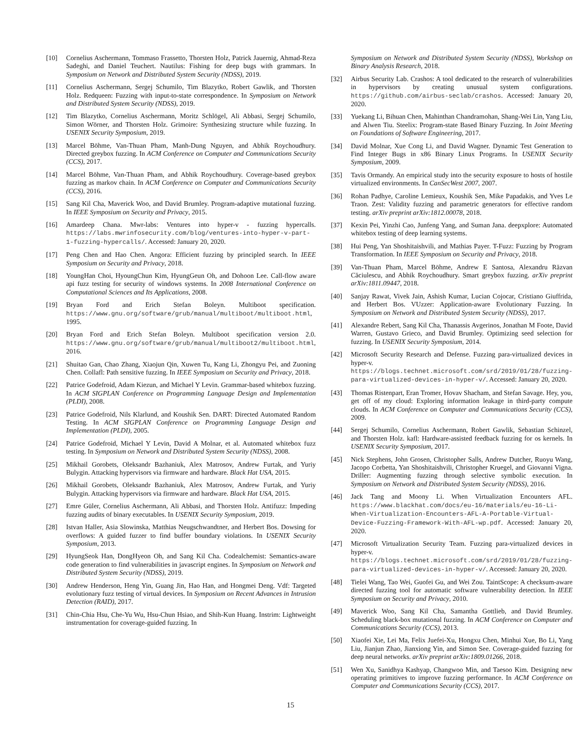[10] Cornelius Aschermann, Tommaso Frassetto, Thorsten Holz, Patrick Jauernig, Ahmad-Reza Sadeghi, and Daniel Teuchert. Nautilus: Fishing for deep bugs with grammars. In Symposium on Network and Distributed System Security (NDSS), 2019.
[11] Cornelius Aschermann, Sergej Schumilo, Tim Blazytko, Robert Gawlik, and Thorsten Holz. Redqueen: Fuzzing with input-to-state correspondence. In Symposium on Network and Distributed System Security (NDSS), 2019.
[12] Tim Blazytko, Cornelius Aschermann, Moritz Schlögel, Ali Abbasi, Sergej Schumilo, Simon Wörner, and Thorsten Holz. Grimoire: Synthesizing structure while fuzzing. In USENIX Security Symposium, 2019.
[13] Marcel Böhme, Van-Thuan Pham, Manh-Dung Nguyen, and Abhik Roychoudhury. Directed greybox fuzzing. In ACM Conference on Computer and Communications Security (CCS), 2017.
[14] Marcel Böhme, Van-Thuan Pham, and Abhik Roychoudhury. Coverage-based greybox fuzzing as markov chain. In ACM Conference on Computer and Communications Security (CCS), 2016.
[15] Sang Kil Cha, Maverick Woo, and David Brumley. Program-adaptive mutational fuzzing. In IEEE Symposium on Security and Privacy, 2015.
[16] Amardeep Chana. Mwr-labs: Ventures into hyper-v - fuzzing hypercalls. https://labs.mwrinfosecurity.com/blog/ventures-into-hyper-v-part-1-fuzzing-hypercalls/. Accessed: January 20, 2020.
[17] Peng Chen and Hao Chen. Angora: Efficient fuzzing by principled search. In IEEE Symposium on Security and Privacy, 2018.
[18] YoungHan Choi, HyoungChun Kim, HyungGeun Oh, and Dohoon Lee. Call-flow aware api fuzz testing for security of windows systems. In 2008 International Conference on Computational Sciences and Its Applications, 2008.
[19] Bryan Ford and Erich Stefan Boleyn. Multiboot specification. https://www.gnu.org/software/grub/manual/multiboot/multiboot.html, 1995.
[20] Bryan Ford and Erich Stefan Boleyn. Multiboot specification version 2.0. https://www.gnu.org/software/grub/manual/multiboot2/multiboot.html, 2016.
[21] Shuitao Gan, Chao Zhang, Xiaojun Qin, Xuwen Tu, Kang Li, Zhongyu Pei, and Zuoning Chen. Collafl: Path sensitive fuzzing. In IEEE Symposium on Security and Privacy, 2018.
[22] Patrice Godefroid, Adam Kiezun, and Michael Y Levin. Grammar-based whitebox fuzzing. In ACM SIGPLAN Conference on Programming Language Design and Implementation (PLDI), 2008.
[23] Patrice Godefroid, Nils Klarlund, and Koushik Sen. DART: Directed Automated Random Testing. In ACM SIGPLAN Conference on Programming Language Design and Implementation (PLDI), 2005.
[24] Patrice Godefroid, Michael Y Levin, David A Molnar, et al. Automated whitebox fuzz testing. In Symposium on Network and Distributed System Security (NDSS), 2008.
[25] Mikhail Gorobets, Oleksandr Bazhaniuk, Alex Matrosov, Andrew Furtak, and Yuriy Bulygin. Attacking hypervisors via firmware and hardware. Black Hat USA, 2015.
[26] Mikhail Gorobets, Oleksandr Bazhaniuk, Alex Matrosov, Andrew Furtak, and Yuriy Bulygin. Attacking hypervisors via firmware and hardware. Black Hat USA, 2015.
[27] Emre Güler, Cornelius Aschermann, Ali Abbasi, and Thorsten Holz. Antifuzz: Impeding fuzzing audits of binary executables. In USENIX Security Symposium, 2019.
[28] Istvan Haller, Asia Slowinska, Matthias Neugschwandtner, and Herbert Bos. Dowsing for overflows: A guided fuzzer to find buffer boundary violations. In USENIX Security Symposium, 2013.
[29] HyungSeok Han, DongHyeon Oh, and Sang Kil Cha. Codealchemist: Semantics-aware code generation to find vulnerabilities in javascript engines. In Symposium on Network and Distributed System Security (NDSS), 2019.
[30] Andrew Henderson, Heng Yin, Guang Jin, Hao Han, and Hongmei Deng. Vdf: Targeted evolutionary fuzz testing of virtual devices. In Symposium on Recent Advances in Intrusion Detection (RAID), 2017.
[31] Chin-Chia Hsu, Che-Yu Wu, Hsu-Chun Hsiao, and Shih-Kun Huang. Instrim: Lightweight instrumentation for coverage-guided fuzzing. In
Symposium on Network and Distributed System Security (NDSS), Workshop on Binary Analysis Research, 2018.
[32] Airbus Security Lab. Crashos: A tool dedicated to the research of vulnerabilities in hypervisors by creating unusual system configurations. https://github.com/airbus-seclab/crashos. Accessed: January 20, 2020.
[33] Yuekang Li, Bihuan Chen, Mahinthan Chandramohan, Shang-Wei Lin, Yang Liu, and Alwen Tiu. Steelix: Program-state Based Binary Fuzzing. In Joint Meeting on Foundations of Software Engineering, 2017.
[34] David Molnar, Xue Cong Li, and David Wagner. Dynamic Test Generation to Find Integer Bugs in x86 Binary Linux Programs. In USENIX Security Symposium, 2009.
[35] Tavis Ormandy. An empirical study into the security exposure to hosts of hostile virtualized environments. In CanSecWest 2007, 2007.
[36] Rohan Padhye, Caroline Lemieux, Koushik Sen, Mike Papadakis, and Yves Le Traon. Zest: Validity fuzzing and parametric generators for effective random testing. arXiv preprint arXiv:1812.00078, 2018.
[37] Kexin Pei, Yinzhi Cao, Junfeng Yang, and Suman Jana. deepxplore: Automated whitebox testing of deep learning systems.
[38] Hui Peng, Yan Shoshitaishvili, and Mathias Payer. T-Fuzz: Fuzzing by Program Transformation. In IEEE Symposium on Security and Privacy, 2018.
[39] Van-Thuan Pham, Marcel Böhme, Andrew E Santosa, Alexandru Răzvan Căciulescu, and Abhik Roychoudhury. Smart greybox fuzzing. arXiv preprint arXiv:1811.09447, 2018.
[40] Sanjay Rawat, Vivek Jain, Ashish Kumar, Lucian Cojocar, Cristiano Giuffrida, and Herbert Bos. VUzzer: Application-aware Evolutionary Fuzzing. In Symposium on Network and Distributed System Security (NDSS), 2017.
[41] Alexandre Rebert, Sang Kil Cha, Thanassis Avgerinos, Jonathan M Foote, David Warren, Gustavo Grieco, and David Brumley. Optimizing seed selection for fuzzing. In USENIX Security Symposium, 2014.
[42] Microsoft Security Research and Defense. Fuzzing para-virtualized devices in hyper-v. https://blogs.technet.microsoft.com/srd/2019/01/28/fuzzing-para-virtualized-devices-in-hyper-v/. Accessed: January 20, 2020.
[43] Thomas Ristenpart, Eran Tromer, Hovav Shacham, and Stefan Savage. Hey, you, get off of my cloud: Exploring information leakage in third-party compute clouds. In ACM Conference on Computer and Communications Security (CCS), 2009.
[44] Sergej Schumilo, Cornelius Aschermann, Robert Gawlik, Sebastian Schinzel, and Thorsten Holz. kafl: Hardware-assisted feedback fuzzing for os kernels. In USENIX Security Symposium, 2017.
[45] Nick Stephens, John Grosen, Christopher Salls, Andrew Dutcher, Ruoyu Wang, Jacopo Corbetta, Yan Shoshitaishvili, Christopher Kruegel, and Giovanni Vigna. Driller: Augmenting fuzzing through selective symbolic execution. In Symposium on Network and Distributed System Security (NDSS), 2016.
[46] Jack Tang and Moony Li. When Virtualization Encounters AFL. https://www.blackhat.com/docs/eu-16/materials/eu-16-Li-When-Virtualization-Encounters-AFL-A-Portable-Virtual-Device-Fuzzing-Framework-With-AFL-wp.pdf. Accessed: January 20, 2020.
[47] Microsoft Virtualization Security Team. Fuzzing para-virtualized devices in hyper-v. https://blogs.technet.microsoft.com/srd/2019/01/28/fuzzing-para-virtualized-devices-in-hyper-v/. Accessed: January 20, 2020.
[48] Tielei Wang, Tao Wei, Guofei Gu, and Wei Zou. TaintScope: A checksum-aware directed fuzzing tool for automatic software vulnerability detection. In IEEE Symposium on Security and Privacy, 2010.
[49] Maverick Woo, Sang Kil Cha, Samantha Gottlieb, and David Brumley. Scheduling black-box mutational fuzzing. In ACM Conference on Computer and Communications Security (CCS), 2013.
[50] Xiaofei Xie, Lei Ma, Felix Juefei-Xu, Hongxu Chen, Minhui Xue, Bo Li, Yang Liu, Jianjun Zhao, Jianxiong Yin, and Simon See. Coverage-guided fuzzing for deep neural networks. arXiv preprint arXiv:1809.01266, 2018.
[51] Wen Xu, Sanidhya Kashyap, Changwoo Min, and Taesoo Kim. Designing new operating primitives to improve fuzzing performance. In ACM Conference on Computer and Communications Security (CCS), 2017.
15